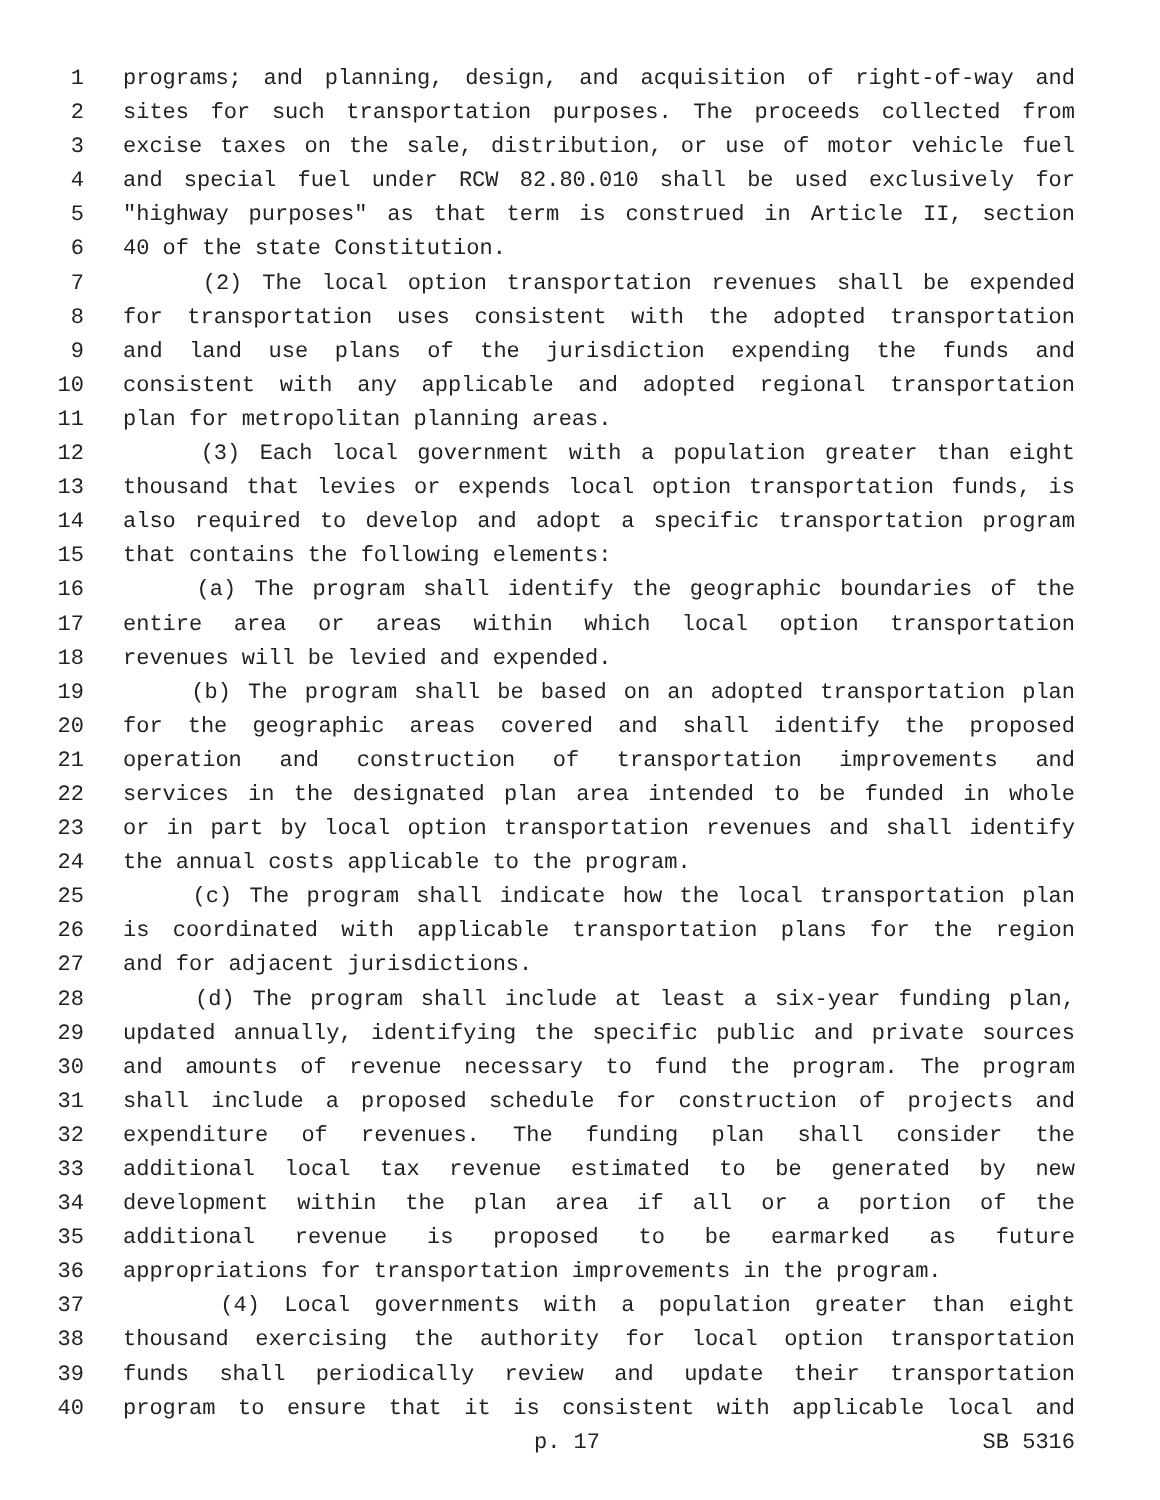1 programs; and planning, design, and acquisition of right-of-way and
2 sites for such transportation purposes. The proceeds collected from
3 excise taxes on the sale, distribution, or use of motor vehicle fuel
4 and special fuel under RCW 82.80.010 shall be used exclusively for
5 "highway purposes" as that term is construed in Article II, section
6 40 of the state Constitution.
7 (2) The local option transportation revenues shall be expended
8 for transportation uses consistent with the adopted transportation
9 and land use plans of the jurisdiction expending the funds and
10 consistent with any applicable and adopted regional transportation
11 plan for metropolitan planning areas.
12 (3) Each local government with a population greater than eight
13 thousand that levies or expends local option transportation funds, is
14 also required to develop and adopt a specific transportation program
15 that contains the following elements:
16 (a) The program shall identify the geographic boundaries of the
17 entire area or areas within which local option transportation
18 revenues will be levied and expended.
19 (b) The program shall be based on an adopted transportation plan
20 for the geographic areas covered and shall identify the proposed
21 operation and construction of transportation improvements and
22 services in the designated plan area intended to be funded in whole
23 or in part by local option transportation revenues and shall identify
24 the annual costs applicable to the program.
25 (c) The program shall indicate how the local transportation plan
26 is coordinated with applicable transportation plans for the region
27 and for adjacent jurisdictions.
28 (d) The program shall include at least a six-year funding plan,
29 updated annually, identifying the specific public and private sources
30 and amounts of revenue necessary to fund the program. The program
31 shall include a proposed schedule for construction of projects and
32 expenditure of revenues. The funding plan shall consider the
33 additional local tax revenue estimated to be generated by new
34 development within the plan area if all or a portion of the
35 additional revenue is proposed to be earmarked as future
36 appropriations for transportation improvements in the program.
37 (4) Local governments with a population greater than eight
38 thousand exercising the authority for local option transportation
39 funds shall periodically review and update their transportation
40 program to ensure that it is consistent with applicable local and
p. 17 SB 5316